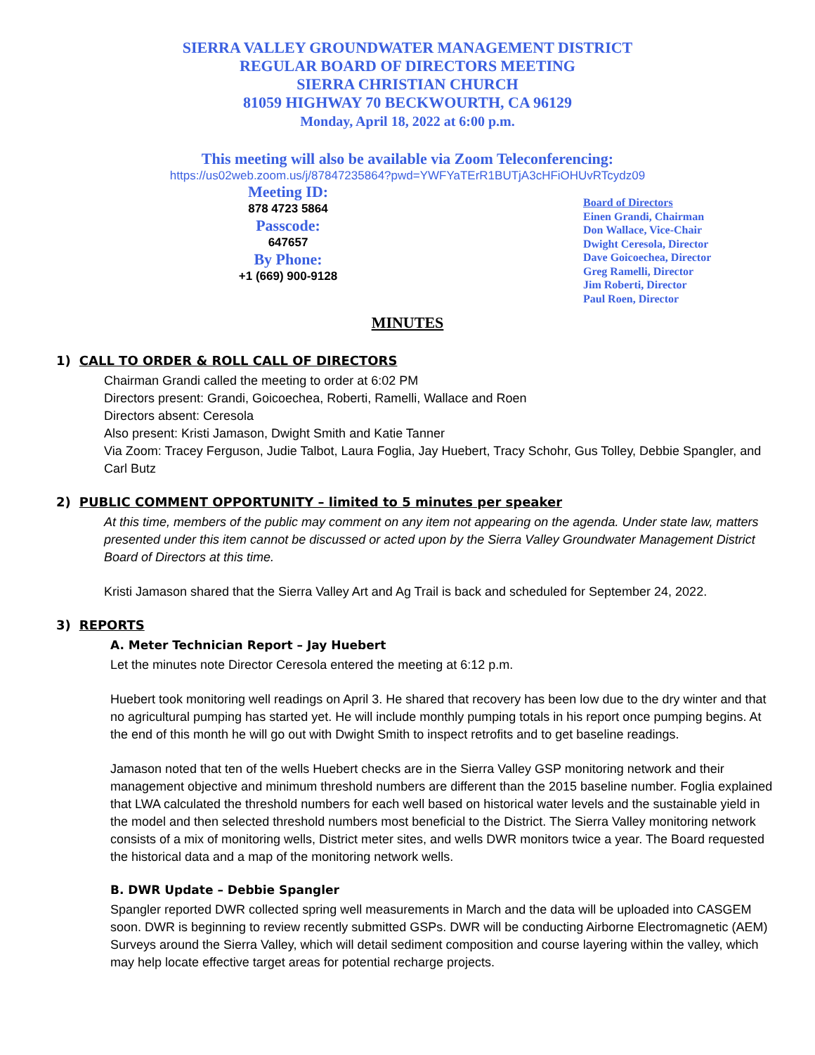SIERRA VALLEY GROUNDWATER MANAGEMENT DISTRICT
REGULAR BOARD OF DIRECTORS MEETING
SIERRA CHRISTIAN CHURCH
81059 HIGHWAY 70 BECKWOURTH, CA 96129
Monday, April 18, 2022 at 6:00 p.m.
This meeting will also be available via Zoom Teleconferencing:
https://us02web.zoom.us/j/87847235864?pwd=YWFYaTErR1BUTjA3cHFiOHUvRTcydz09
Meeting ID:
878 4723 5864
Passcode:
647657
By Phone:
+1 (669) 900-9128
Board of Directors
Einen Grandi, Chairman
Don Wallace, Vice-Chair
Dwight Ceresola, Director
Dave Goicoechea, Director
Greg Ramelli, Director
Jim Roberti, Director
Paul Roen, Director
MINUTES
1) CALL TO ORDER & ROLL CALL OF DIRECTORS
Chairman Grandi called the meeting to order at 6:02 PM
Directors present: Grandi, Goicoechea, Roberti, Ramelli, Wallace and Roen
Directors absent: Ceresola
Also present: Kristi Jamason, Dwight Smith and Katie Tanner
Via Zoom: Tracey Ferguson, Judie Talbot, Laura Foglia, Jay Huebert, Tracy Schohr, Gus Tolley, Debbie Spangler, and Carl Butz
2) PUBLIC COMMENT OPPORTUNITY – limited to 5 minutes per speaker
At this time, members of the public may comment on any item not appearing on the agenda. Under state law, matters presented under this item cannot be discussed or acted upon by the Sierra Valley Groundwater Management District Board of Directors at this time.
Kristi Jamason shared that the Sierra Valley Art and Ag Trail is back and scheduled for September 24, 2022.
3) REPORTS
A. Meter Technician Report – Jay Huebert
Let the minutes note Director Ceresola entered the meeting at 6:12 p.m.
Huebert took monitoring well readings on April 3. He shared that recovery has been low due to the dry winter and that no agricultural pumping has started yet. He will include monthly pumping totals in his report once pumping begins. At the end of this month he will go out with Dwight Smith to inspect retrofits and to get baseline readings.
Jamason noted that ten of the wells Huebert checks are in the Sierra Valley GSP monitoring network and their management objective and minimum threshold numbers are different than the 2015 baseline number. Foglia explained that LWA calculated the threshold numbers for each well based on historical water levels and the sustainable yield in the model and then selected threshold numbers most beneficial to the District. The Sierra Valley monitoring network consists of a mix of monitoring wells, District meter sites, and wells DWR monitors twice a year. The Board requested the historical data and a map of the monitoring network wells.
B. DWR Update – Debbie Spangler
Spangler reported DWR collected spring well measurements in March and the data will be uploaded into CASGEM soon. DWR is beginning to review recently submitted GSPs. DWR will be conducting Airborne Electromagnetic (AEM) Surveys around the Sierra Valley, which will detail sediment composition and course layering within the valley, which may help locate effective target areas for potential recharge projects.